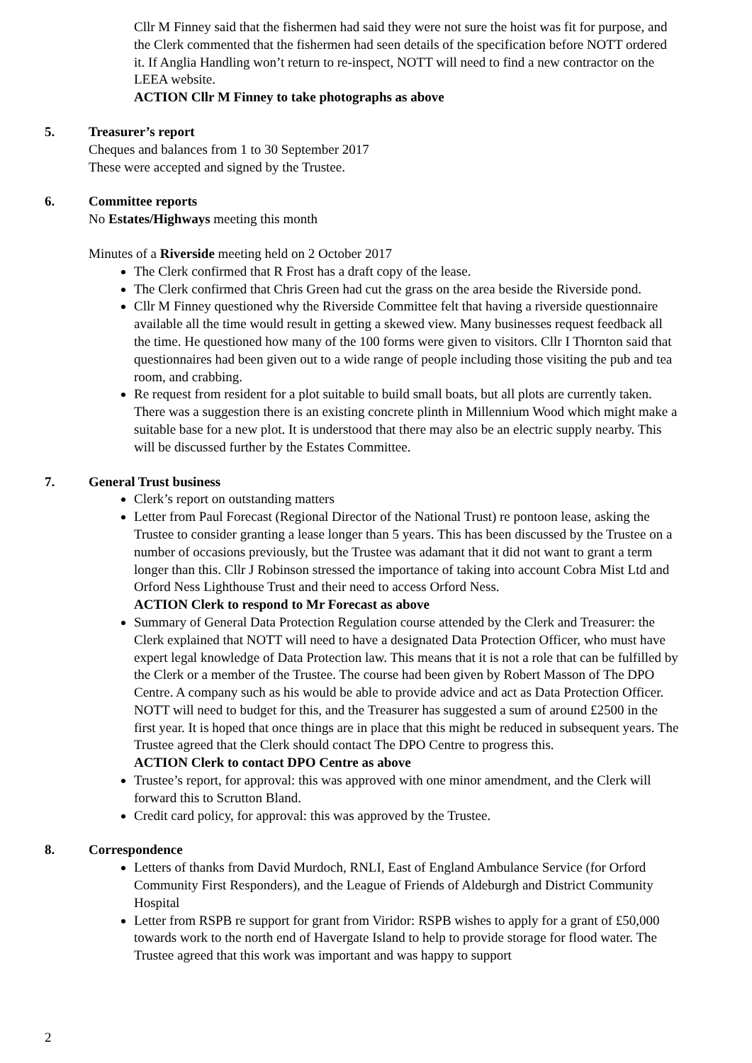Cllr M Finney said that the fishermen had said they were not sure the hoist was fit for purpose, and the Clerk commented that the fishermen had seen details of the specification before NOTT ordered it. If Anglia Handling won’t return to re-inspect, NOTT will need to find a new contractor on the LEEA website.
ACTION Cllr M Finney to take photographs as above
5. Treasurer’s report
Cheques and balances from 1 to 30 September 2017
These were accepted and signed by the Trustee.
6. Committee reports
No Estates/Highways meeting this month
Minutes of a Riverside meeting held on 2 October 2017
The Clerk confirmed that R Frost has a draft copy of the lease.
The Clerk confirmed that Chris Green had cut the grass on the area beside the Riverside pond.
Cllr M Finney questioned why the Riverside Committee felt that having a riverside questionnaire available all the time would result in getting a skewed view. Many businesses request feedback all the time. He questioned how many of the 100 forms were given to visitors. Cllr I Thornton said that questionnaires had been given out to a wide range of people including those visiting the pub and tea room, and crabbing.
Re request from resident for a plot suitable to build small boats, but all plots are currently taken. There was a suggestion there is an existing concrete plinth in Millennium Wood which might make a suitable base for a new plot. It is understood that there may also be an electric supply nearby. This will be discussed further by the Estates Committee.
7. General Trust business
Clerk’s report on outstanding matters
Letter from Paul Forecast (Regional Director of the National Trust) re pontoon lease, asking the Trustee to consider granting a lease longer than 5 years. This has been discussed by the Trustee on a number of occasions previously, but the Trustee was adamant that it did not want to grant a term longer than this. Cllr J Robinson stressed the importance of taking into account Cobra Mist Ltd and Orford Ness Lighthouse Trust and their need to access Orford Ness.
ACTION Clerk to respond to Mr Forecast as above
Summary of General Data Protection Regulation course attended by the Clerk and Treasurer: the Clerk explained that NOTT will need to have a designated Data Protection Officer, who must have expert legal knowledge of Data Protection law. This means that it is not a role that can be fulfilled by the Clerk or a member of the Trustee. The course had been given by Robert Masson of The DPO Centre. A company such as his would be able to provide advice and act as Data Protection Officer. NOTT will need to budget for this, and the Treasurer has suggested a sum of around £2500 in the first year. It is hoped that once things are in place that this might be reduced in subsequent years. The Trustee agreed that the Clerk should contact The DPO Centre to progress this.
ACTION Clerk to contact DPO Centre as above
Trustee’s report, for approval: this was approved with one minor amendment, and the Clerk will forward this to Scrutton Bland.
Credit card policy, for approval: this was approved by the Trustee.
8. Correspondence
Letters of thanks from David Murdoch, RNLI, East of England Ambulance Service (for Orford Community First Responders), and the League of Friends of Aldeburgh and District Community Hospital
Letter from RSPB re support for grant from Viridor: RSPB wishes to apply for a grant of £50,000 towards work to the north end of Havergate Island to help to provide storage for flood water. The Trustee agreed that this work was important and was happy to support
2